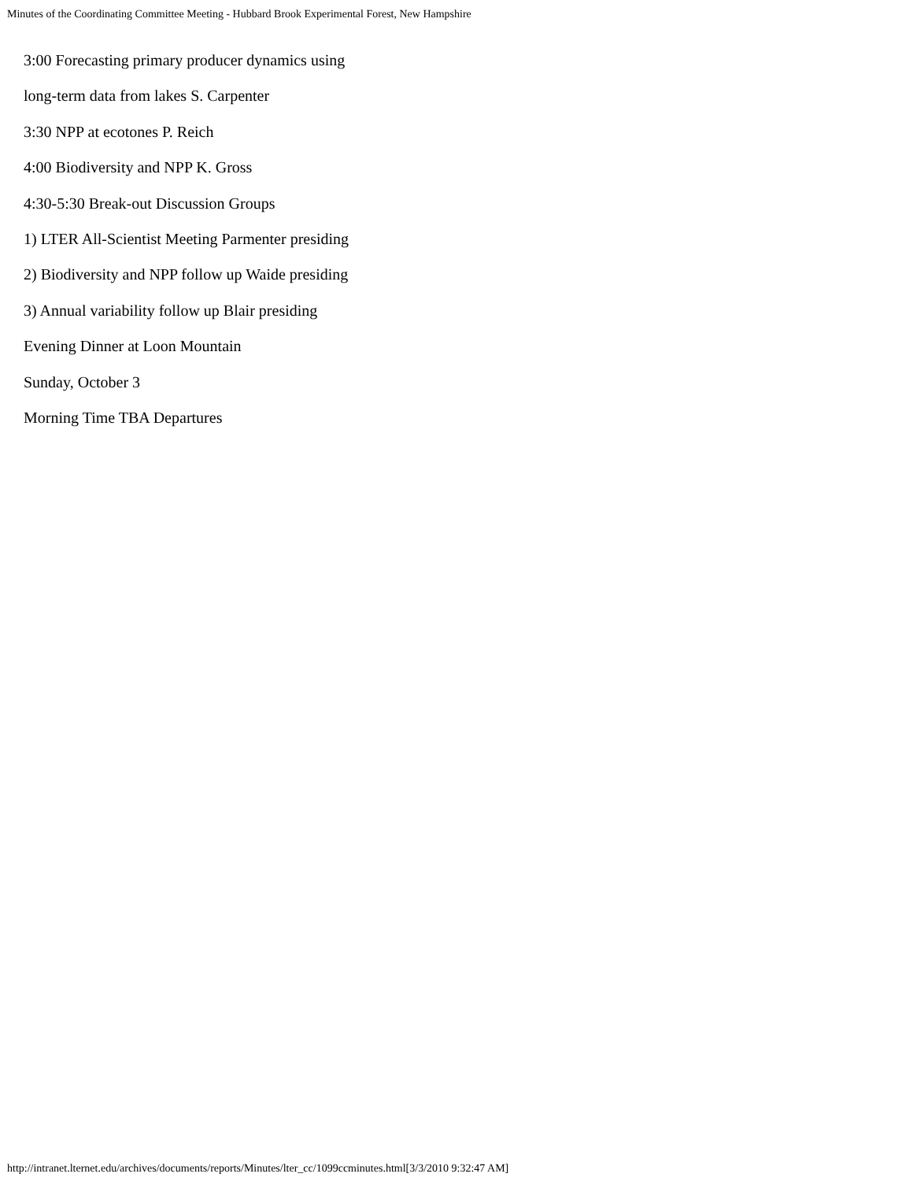Minutes of the Coordinating Committee Meeting - Hubbard Brook Experimental Forest, New Hampshire
3:00 Forecasting primary producer dynamics using
long-term data from lakes S. Carpenter
3:30 NPP at ecotones P. Reich
4:00 Biodiversity and NPP K. Gross
4:30-5:30 Break-out Discussion Groups
1) LTER All-Scientist Meeting Parmenter presiding
2) Biodiversity and NPP follow up Waide presiding
3) Annual variability follow up Blair presiding
Evening Dinner at Loon Mountain
Sunday, October 3
Morning Time TBA Departures
http://intranet.lternet.edu/archives/documents/reports/Minutes/lter_cc/1099ccminutes.html[3/3/2010 9:32:47 AM]